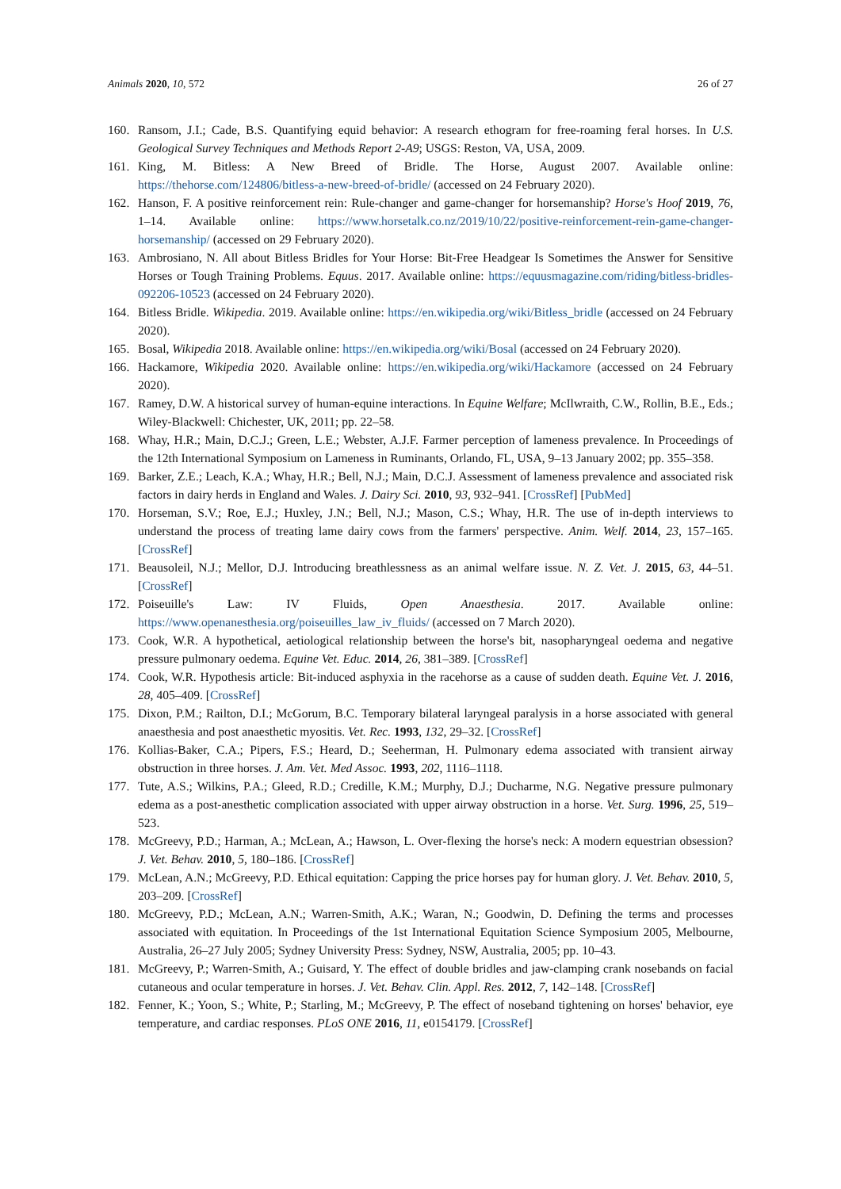Animals 2020, 10, 572 26 of 27
160. Ransom, J.I.; Cade, B.S. Quantifying equid behavior: A research ethogram for free-roaming feral horses. In U.S. Geological Survey Techniques and Methods Report 2-A9; USGS: Reston, VA, USA, 2009.
161. King, M. Bitless: A New Breed of Bridle. The Horse, August 2007. Available online: https://thehorse.com/124806/bitless-a-new-breed-of-bridle/ (accessed on 24 February 2020).
162. Hanson, F. A positive reinforcement rein: Rule-changer and game-changer for horsemanship? Horse's Hoof 2019, 76, 1–14. Available online: https://www.horsetalk.co.nz/2019/10/22/positive-reinforcement-rein-game-changer-horsemanship/ (accessed on 29 February 2020).
163. Ambrosiano, N. All about Bitless Bridles for Your Horse: Bit-Free Headgear Is Sometimes the Answer for Sensitive Horses or Tough Training Problems. Equus. 2017. Available online: https://equusmagazine.com/riding/bitless-bridles-092206-10523 (accessed on 24 February 2020).
164. Bitless Bridle. Wikipedia. 2019. Available online: https://en.wikipedia.org/wiki/Bitless_bridle (accessed on 24 February 2020).
165. Bosal, Wikipedia 2018. Available online: https://en.wikipedia.org/wiki/Bosal (accessed on 24 February 2020).
166. Hackamore, Wikipedia 2020. Available online: https://en.wikipedia.org/wiki/Hackamore (accessed on 24 February 2020).
167. Ramey, D.W. A historical survey of human-equine interactions. In Equine Welfare; McIlwraith, C.W., Rollin, B.E., Eds.; Wiley-Blackwell: Chichester, UK, 2011; pp. 22–58.
168. Whay, H.R.; Main, D.C.J.; Green, L.E.; Webster, A.J.F. Farmer perception of lameness prevalence. In Proceedings of the 12th International Symposium on Lameness in Ruminants, Orlando, FL, USA, 9–13 January 2002; pp. 355–358.
169. Barker, Z.E.; Leach, K.A.; Whay, H.R.; Bell, N.J.; Main, D.C.J. Assessment of lameness prevalence and associated risk factors in dairy herds in England and Wales. J. Dairy Sci. 2010, 93, 932–941. [CrossRef] [PubMed]
170. Horseman, S.V.; Roe, E.J.; Huxley, J.N.; Bell, N.J.; Mason, C.S.; Whay, H.R. The use of in-depth interviews to understand the process of treating lame dairy cows from the farmers' perspective. Anim. Welf. 2014, 23, 157–165. [CrossRef]
171. Beausoleil, N.J.; Mellor, D.J. Introducing breathlessness as an animal welfare issue. N. Z. Vet. J. 2015, 63, 44–51. [CrossRef]
172. Poiseuille's Law: IV Fluids, Open Anaesthesia. 2017. Available online: https://www.openanesthesia.org/poiseuilles_law_iv_fluids/ (accessed on 7 March 2020).
173. Cook, W.R. A hypothetical, aetiological relationship between the horse's bit, nasopharyngeal oedema and negative pressure pulmonary oedema. Equine Vet. Educ. 2014, 26, 381–389. [CrossRef]
174. Cook, W.R. Hypothesis article: Bit-induced asphyxia in the racehorse as a cause of sudden death. Equine Vet. J. 2016, 28, 405–409. [CrossRef]
175. Dixon, P.M.; Railton, D.I.; McGorum, B.C. Temporary bilateral laryngeal paralysis in a horse associated with general anaesthesia and post anaesthetic myositis. Vet. Rec. 1993, 132, 29–32. [CrossRef]
176. Kollias-Baker, C.A.; Pipers, F.S.; Heard, D.; Seeherman, H. Pulmonary edema associated with transient airway obstruction in three horses. J. Am. Vet. Med Assoc. 1993, 202, 1116–1118.
177. Tute, A.S.; Wilkins, P.A.; Gleed, R.D.; Credille, K.M.; Murphy, D.J.; Ducharme, N.G. Negative pressure pulmonary edema as a post-anesthetic complication associated with upper airway obstruction in a horse. Vet. Surg. 1996, 25, 519–523.
178. McGreevy, P.D.; Harman, A.; McLean, A.; Hawson, L. Over-flexing the horse's neck: A modern equestrian obsession? J. Vet. Behav. 2010, 5, 180–186. [CrossRef]
179. McLean, A.N.; McGreevy, P.D. Ethical equitation: Capping the price horses pay for human glory. J. Vet. Behav. 2010, 5, 203–209. [CrossRef]
180. McGreevy, P.D.; McLean, A.N.; Warren-Smith, A.K.; Waran, N.; Goodwin, D. Defining the terms and processes associated with equitation. In Proceedings of the 1st International Equitation Science Symposium 2005, Melbourne, Australia, 26–27 July 2005; Sydney University Press: Sydney, NSW, Australia, 2005; pp. 10–43.
181. McGreevy, P.; Warren-Smith, A.; Guisard, Y. The effect of double bridles and jaw-clamping crank nosebands on facial cutaneous and ocular temperature in horses. J. Vet. Behav. Clin. Appl. Res. 2012, 7, 142–148. [CrossRef]
182. Fenner, K.; Yoon, S.; White, P.; Starling, M.; McGreevy, P. The effect of noseband tightening on horses' behavior, eye temperature, and cardiac responses. PLoS ONE 2016, 11, e0154179. [CrossRef]